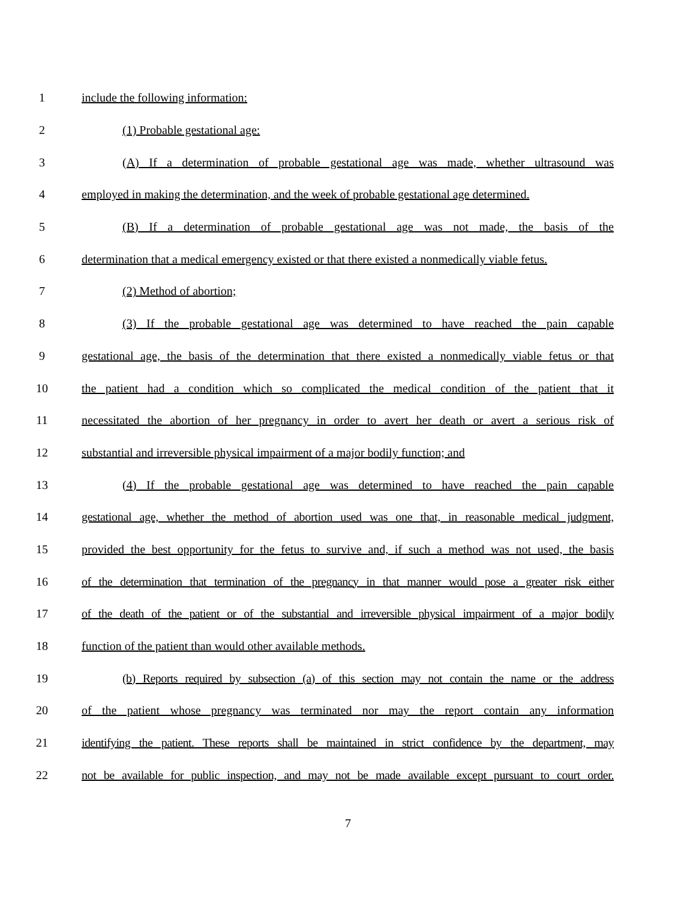1 include the following information:
2 (1) Probable gestational age:
3 (A) If a determination of probable gestational age was made, whether ultrasound was
4 employed in making the determination, and the week of probable gestational age determined.
5 (B) If a determination of probable gestational age was not made, the basis of the
6 determination that a medical emergency existed or that there existed a nonmedically viable fetus.
7 (2) Method of abortion;
8 (3) If the probable gestational age was determined to have reached the pain capable
9 gestational age, the basis of the determination that there existed a nonmedically viable fetus or that
10 the patient had a condition which so complicated the medical condition of the patient that it
11 necessitated the abortion of her pregnancy in order to avert her death or avert a serious risk of
12 substantial and irreversible physical impairment of a major bodily function; and
13 (4) If the probable gestational age was determined to have reached the pain capable
14 gestational age, whether the method of abortion used was one that, in reasonable medical judgment,
15 provided the best opportunity for the fetus to survive and, if such a method was not used, the basis
16 of the determination that termination of the pregnancy in that manner would pose a greater risk either
17 of the death of the patient or of the substantial and irreversible physical impairment of a major bodily
18 function of the patient than would other available methods.
19 (b) Reports required by subsection (a) of this section may not contain the name or the address
20 of the patient whose pregnancy was terminated nor may the report contain any information
21 identifying the patient. These reports shall be maintained in strict confidence by the department, may
22 not be available for public inspection, and may not be made available except pursuant to court order.
7